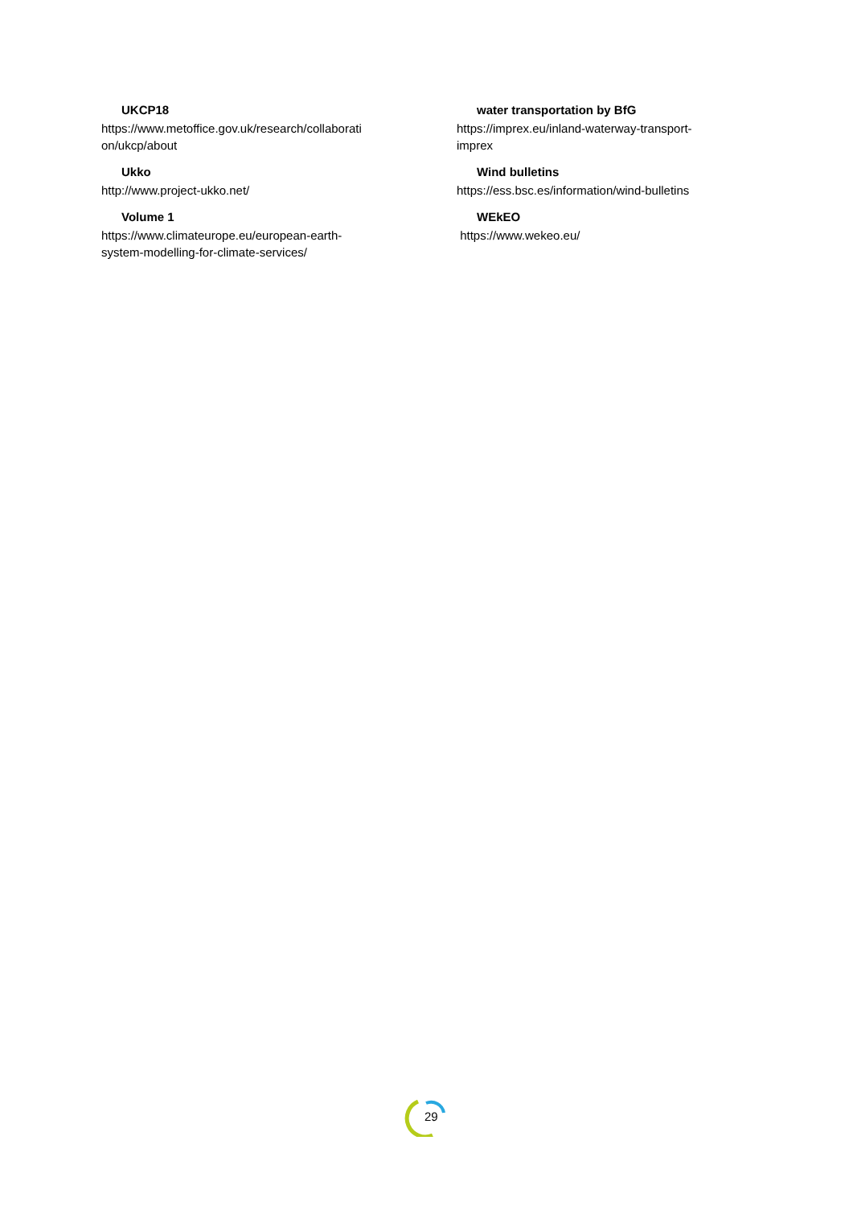UKCP18
https://www.metoffice.gov.uk/research/collaborati
on/ukcp/about
Ukko
http://www.project-ukko.net/
Volume 1
https://www.climateurope.eu/european-earth-
system-modelling-for-climate-services/
water transportation by BfG
https://imprex.eu/inland-waterway-transport-
imprex
Wind bulletins
https://ess.bsc.es/information/wind-bulletins
WEkEO
https://www.wekeo.eu/
29